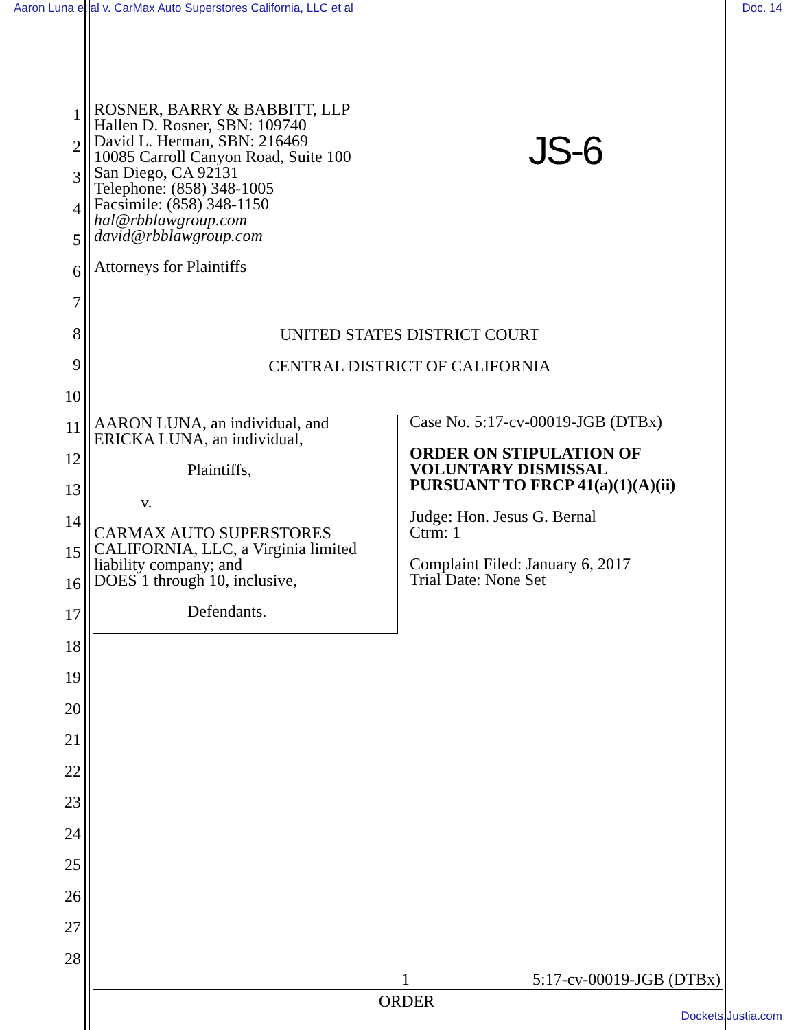Aaron Luna et al v. CarMax Auto Superstores California, LLC et al
Doc. 14
1
2
3
4
5
6
7
8
9
10
11
12
13
14
15
16
17
18
19
20
21
22
23
24
25
26
27
28
ROSNER, BARRY & BABBITT, LLP
Hallen D. Rosner, SBN: 109740
David L. Herman, SBN: 216469
10085 Carroll Canyon Road, Suite 100
San Diego, CA 92131
Telephone: (858) 348-1005
Facsimile: (858) 348-1150
hal@rbblawgroup.com
david@rbblawgroup.com
JS-6
Attorneys for Plaintiffs
UNITED STATES DISTRICT COURT
CENTRAL DISTRICT OF CALIFORNIA
AARON LUNA, an individual, and
ERICKA LUNA, an individual,
Plaintiffs,
v.
CARMAX AUTO SUPERSTORES
CALIFORNIA, LLC, a Virginia limited
liability company; and
DOES 1 through 10, inclusive,
Defendants.
Case No. 5:17-cv-00019-JGB (DTBx)
ORDER ON STIPULATION OF
VOLUNTARY DISMISSAL
PURSUANT TO FRCP 41(a)(1)(A)(ii)
Judge: Hon. Jesus G. Bernal
Ctrm: 1
Complaint Filed: January 6, 2017
Trial Date: None Set
1 5:17-cv-00019-JGB (DTBx)
ORDER
Dockets.Justia.com